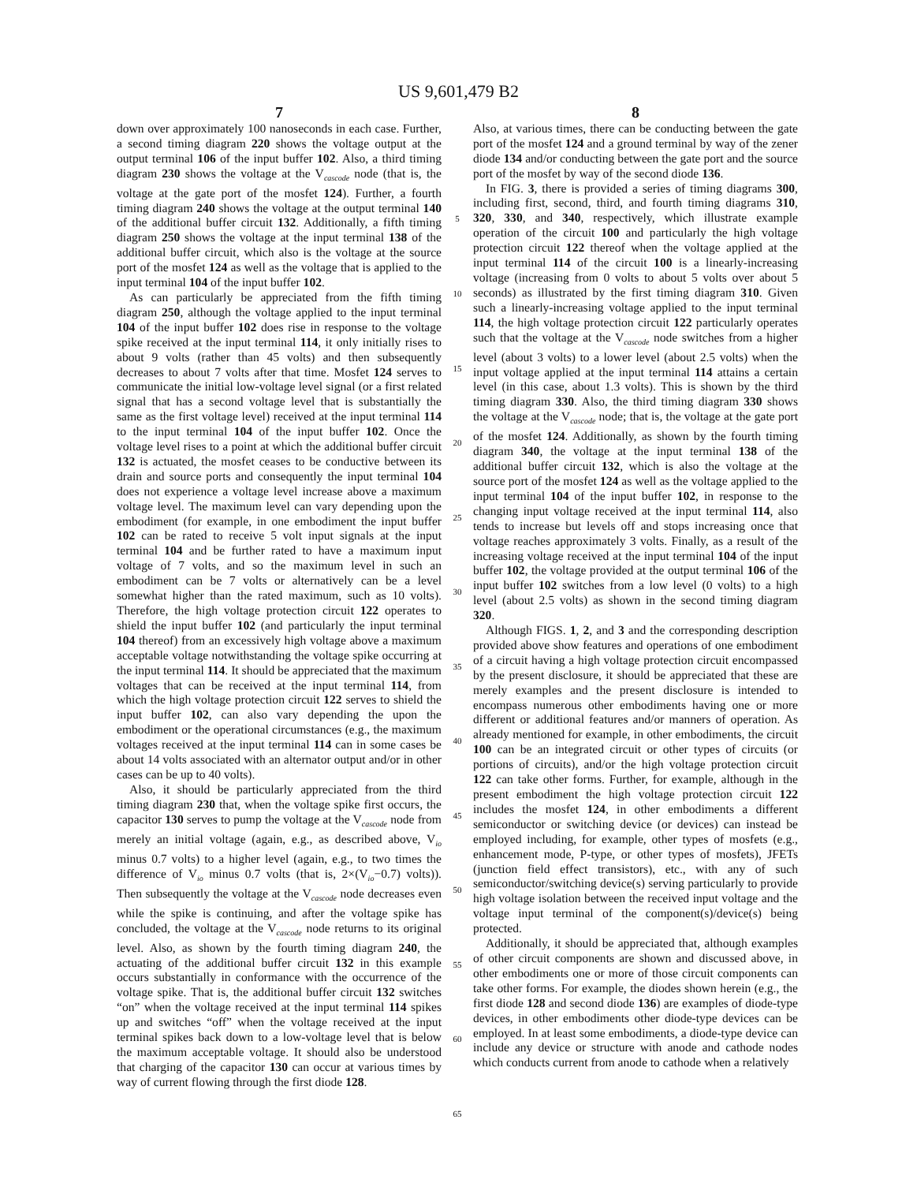US 9,601,479 B2
7
down over approximately 100 nanoseconds in each case. Further, a second timing diagram 220 shows the voltage output at the output terminal 106 of the input buffer 102. Also, a third timing diagram 230 shows the voltage at the V<sub>cascode</sub> node (that is, the voltage at the gate port of the mosfet 124). Further, a fourth timing diagram 240 shows the voltage at the output terminal 140 of the additional buffer circuit 132. Additionally, a fifth timing diagram 250 shows the voltage at the input terminal 138 of the additional buffer circuit, which also is the voltage at the source port of the mosfet 124 as well as the voltage that is applied to the input terminal 104 of the input buffer 102.
As can particularly be appreciated from the fifth timing diagram 250, although the voltage applied to the input terminal 104 of the input buffer 102 does rise in response to the voltage spike received at the input terminal 114, it only initially rises to about 9 volts (rather than 45 volts) and then subsequently decreases to about 7 volts after that time. Mosfet 124 serves to communicate the initial low-voltage level signal (or a first related signal that has a second voltage level that is substantially the same as the first voltage level) received at the input terminal 114 to the input terminal 104 of the input buffer 102. Once the voltage level rises to a point at which the additional buffer circuit 132 is actuated, the mosfet ceases to be conductive between its drain and source ports and consequently the input terminal 104 does not experience a voltage level increase above a maximum voltage level. The maximum level can vary depending upon the embodiment (for example, in one embodiment the input buffer 102 can be rated to receive 5 volt input signals at the input terminal 104 and be further rated to have a maximum input voltage of 7 volts, and so the maximum level in such an embodiment can be 7 volts or alternatively can be a level somewhat higher than the rated maximum, such as 10 volts). Therefore, the high voltage protection circuit 122 operates to shield the input buffer 102 (and particularly the input terminal 104 thereof) from an excessively high voltage above a maximum acceptable voltage notwithstanding the voltage spike occurring at the input terminal 114. It should be appreciated that the maximum voltages that can be received at the input terminal 114, from which the high voltage protection circuit 122 serves to shield the input buffer 102, can also vary depending the upon the embodiment or the operational circumstances (e.g., the maximum voltages received at the input terminal 114 can in some cases be about 14 volts associated with an alternator output and/or in other cases can be up to 40 volts).
Also, it should be particularly appreciated from the third timing diagram 230 that, when the voltage spike first occurs, the capacitor 130 serves to pump the voltage at the V<sub>cascode</sub> node from merely an initial voltage (again, e.g., as described above, V<sub>io</sub> minus 0.7 volts) to a higher level (again, e.g., to two times the difference of V<sub>io</sub> minus 0.7 volts (that is, 2×(V<sub>io</sub>−0.7) volts)). Then subsequently the voltage at the V<sub>cascode</sub> node decreases even while the spike is continuing, and after the voltage spike has concluded, the voltage at the V<sub>cascode</sub> node returns to its original level. Also, as shown by the fourth timing diagram 240, the actuating of the additional buffer circuit 132 in this example occurs substantially in conformance with the occurrence of the voltage spike. That is, the additional buffer circuit 132 switches “on” when the voltage received at the input terminal 114 spikes up and switches “off” when the voltage received at the input terminal spikes back down to a low-voltage level that is below the maximum acceptable voltage. It should also be understood that charging of the capacitor 130 can occur at various times by way of current flowing through the first diode 128.
5
10
15
20
25
30
35
40
45
50
55
60
65
8
Also, at various times, there can be conducting between the gate port of the mosfet 124 and a ground terminal by way of the zener diode 134 and/or conducting between the gate port and the source port of the mosfet by way of the second diode 136.
In FIG. 3, there is provided a series of timing diagrams 300, including first, second, third, and fourth timing diagrams 310, 320, 330, and 340, respectively, which illustrate example operation of the circuit 100 and particularly the high voltage protection circuit 122 thereof when the voltage applied at the input terminal 114 of the circuit 100 is a linearly-increasing voltage (increasing from 0 volts to about 5 volts over about 5 seconds) as illustrated by the first timing diagram 310. Given such a linearly-increasing voltage applied to the input terminal 114, the high voltage protection circuit 122 particularly operates such that the voltage at the V<sub>cascode</sub> node switches from a higher level (about 3 volts) to a lower level (about 2.5 volts) when the input voltage applied at the input terminal 114 attains a certain level (in this case, about 1.3 volts). This is shown by the third timing diagram 330. Also, the third timing diagram 330 shows the voltage at the V<sub>cascode</sub> node; that is, the voltage at the gate port of the mosfet 124. Additionally, as shown by the fourth timing diagram 340, the voltage at the input terminal 138 of the additional buffer circuit 132, which is also the voltage at the source port of the mosfet 124 as well as the voltage applied to the input terminal 104 of the input buffer 102, in response to the changing input voltage received at the input terminal 114, also tends to increase but levels off and stops increasing once that voltage reaches approximately 3 volts. Finally, as a result of the increasing voltage received at the input terminal 104 of the input buffer 102, the voltage provided at the output terminal 106 of the input buffer 102 switches from a low level (0 volts) to a high level (about 2.5 volts) as shown in the second timing diagram 320.
Although FIGS. 1, 2, and 3 and the corresponding description provided above show features and operations of one embodiment of a circuit having a high voltage protection circuit encompassed by the present disclosure, it should be appreciated that these are merely examples and the present disclosure is intended to encompass numerous other embodiments having one or more different or additional features and/or manners of operation. As already mentioned for example, in other embodiments, the circuit 100 can be an integrated circuit or other types of circuits (or portions of circuits), and/or the high voltage protection circuit 122 can take other forms. Further, for example, although in the present embodiment the high voltage protection circuit 122 includes the mosfet 124, in other embodiments a different semiconductor or switching device (or devices) can instead be employed including, for example, other types of mosfets (e.g., enhancement mode, P-type, or other types of mosfets), JFETs (junction field effect transistors), etc., with any of such semiconductor/switching device(s) serving particularly to provide high voltage isolation between the received input voltage and the voltage input terminal of the component(s)/device(s) being protected.
Additionally, it should be appreciated that, although examples of other circuit components are shown and discussed above, in other embodiments one or more of those circuit components can take other forms. For example, the diodes shown herein (e.g., the first diode 128 and second diode 136) are examples of diode-type devices, in other embodiments other diode-type devices can be employed. In at least some embodiments, a diode-type device can include any device or structure with anode and cathode nodes which conducts current from anode to cathode when a relatively